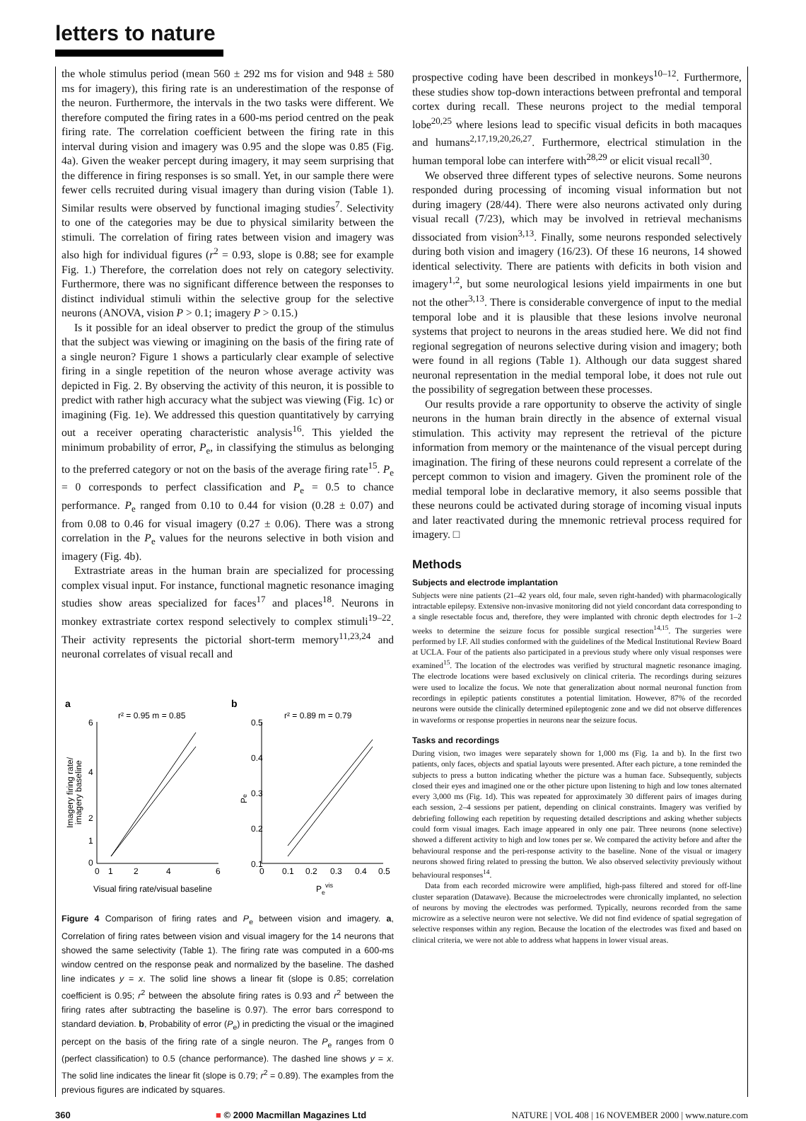letters to nature
the whole stimulus period (mean 560 ± 292 ms for vision and 948 ± 580 ms for imagery), this firing rate is an underestimation of the response of the neuron. Furthermore, the intervals in the two tasks were different. We therefore computed the firing rates in a 600-ms period centred on the peak firing rate. The correlation coefficient between the firing rate in this interval during vision and imagery was 0.95 and the slope was 0.85 (Fig. 4a). Given the weaker percept during imagery, it may seem surprising that the difference in firing responses is so small. Yet, in our sample there were fewer cells recruited during visual imagery than during vision (Table 1). Similar results were observed by functional imaging studies<sup>7</sup>. Selectivity to one of the categories may be due to physical similarity between the stimuli. The correlation of firing rates between vision and imagery was also high for individual figures (r<sup>2</sup> = 0.93, slope is 0.88; see for example Fig. 1.) Therefore, the correlation does not rely on category selectivity. Furthermore, there was no significant difference between the responses to distinct individual stimuli within the selective group for the selective neurons (ANOVA, vision P > 0.1; imagery P > 0.15.)
Is it possible for an ideal observer to predict the group of the stimulus that the subject was viewing or imagining on the basis of the firing rate of a single neuron? Figure 1 shows a particularly clear example of selective firing in a single repetition of the neuron whose average activity was depicted in Fig. 2. By observing the activity of this neuron, it is possible to predict with rather high accuracy what the subject was viewing (Fig. 1c) or imagining (Fig. 1e). We addressed this question quantitatively by carrying out a receiver operating characteristic analysis<sup>16</sup>. This yielded the minimum probability of error, P<sub>e</sub>, in classifying the stimulus as belonging to the preferred category or not on the basis of the average firing rate<sup>15</sup>. P<sub>e</sub> = 0 corresponds to perfect classification and P<sub>e</sub> = 0.5 to chance performance. P<sub>e</sub> ranged from 0.10 to 0.44 for vision (0.28 ± 0.07) and from 0.08 to 0.46 for visual imagery (0.27 ± 0.06). There was a strong correlation in the P<sub>e</sub> values for the neurons selective in both vision and imagery (Fig. 4b).
Extrastriate areas in the human brain are specialized for processing complex visual input. For instance, functional magnetic resonance imaging studies show areas specialized for faces<sup>17</sup> and places<sup>18</sup>. Neurons in monkey extrastriate cortex respond selectively to complex stimuli<sup>19–22</sup>. Their activity represents the pictorial short-term memory<sup>11,23,24</sup> and neuronal correlates of visual recall and
a
r² = 0.95 m = 0.85
b
r² = 0.89 m = 0.79
6
4
2
1
0
0
1
2
4
6
0.5
0.4
0.3
0.2
0.1
0
0.1
0.2
0.3
0.4
0.5
Visual firing rate/visual baseline
Pevis
Imagery firing rate/
imagery baseline
Pe
Figure 4 Comparison of firing rates and P<sub>e</sub> between vision and imagery. a, Correlation of firing rates between vision and visual imagery for the 14 neurons that showed the same selectivity (Table 1). The firing rate was computed in a 600-ms window centred on the response peak and normalized by the baseline. The dashed line indicates y = x. The solid line shows a linear fit (slope is 0.85; correlation coefficient is 0.95; r<sup>2</sup> between the absolute firing rates is 0.93 and r<sup>2</sup> between the firing rates after subtracting the baseline is 0.97). The error bars correspond to standard deviation. b, Probability of error (P<sub>e</sub>) in predicting the visual or the imagined percept on the basis of the firing rate of a single neuron. The P<sub>e</sub> ranges from 0 (perfect classification) to 0.5 (chance performance). The dashed line shows y = x. The solid line indicates the linear fit (slope is 0.79; r<sup>2</sup> = 0.89). The examples from the previous figures are indicated by squares.
prospective coding have been described in monkeys<sup>10–12</sup>. Furthermore, these studies show top-down interactions between prefrontal and temporal cortex during recall. These neurons project to the medial temporal lobe<sup>20,25</sup> where lesions lead to specific visual deficits in both macaques and humans<sup>2,17,19,20,26,27</sup>. Furthermore, electrical stimulation in the human temporal lobe can interfere with<sup>28,29</sup> or elicit visual recall<sup>30</sup>.
We observed three different types of selective neurons. Some neurons responded during processing of incoming visual information but not during imagery (28/44). There were also neurons activated only during visual recall (7/23), which may be involved in retrieval mechanisms dissociated from vision<sup>3,13</sup>. Finally, some neurons responded selectively during both vision and imagery (16/23). Of these 16 neurons, 14 showed identical selectivity. There are patients with deficits in both vision and imagery<sup>1,2</sup>, but some neurological lesions yield impairments in one but not the other<sup>3,13</sup>. There is considerable convergence of input to the medial temporal lobe and it is plausible that these lesions involve neuronal systems that project to neurons in the areas studied here. We did not find regional segregation of neurons selective during vision and imagery; both were found in all regions (Table 1). Although our data suggest shared neuronal representation in the medial temporal lobe, it does not rule out the possibility of segregation between these processes.
Our results provide a rare opportunity to observe the activity of single neurons in the human brain directly in the absence of external visual stimulation. This activity may represent the retrieval of the picture information from memory or the maintenance of the visual percept during imagination. The firing of these neurons could represent a correlate of the percept common to vision and imagery. Given the prominent role of the medial temporal lobe in declarative memory, it also seems possible that these neurons could be activated during storage of incoming visual inputs and later reactivated during the mnemonic retrieval process required for imagery. □
Methods
Subjects and electrode implantation
Subjects were nine patients (21–42 years old, four male, seven right-handed) with pharmacologically intractable epilepsy. Extensive non-invasive monitoring did not yield concordant data corresponding to a single resectable focus and, therefore, they were implanted with chronic depth electrodes for 1–2 weeks to determine the seizure focus for possible surgical resection<sup>14,15</sup>. The surgeries were performed by I.F. All studies conformed with the guidelines of the Medical Institutional Review Board at UCLA. Four of the patients also participated in a previous study where only visual responses were examined<sup>15</sup>. The location of the electrodes was verified by structural magnetic resonance imaging. The electrode locations were based exclusively on clinical criteria. The recordings during seizures were used to localize the focus. We note that generalization about normal neuronal function from recordings in epileptic patients constitutes a potential limitation. However, 87% of the recorded neurons were outside the clinically determined epileptogenic zone and we did not observe differences in waveforms or response properties in neurons near the seizure focus.
Tasks and recordings
During vision, two images were separately shown for 1,000 ms (Fig. 1a and b). In the first two patients, only faces, objects and spatial layouts were presented. After each picture, a tone reminded the subjects to press a button indicating whether the picture was a human face. Subsequently, subjects closed their eyes and imagined one or the other picture upon listening to high and low tones alternated every 3,000 ms (Fig. 1d). This was repeated for approximately 30 different pairs of images during each session, 2–4 sessions per patient, depending on clinical constraints. Imagery was verified by debriefing following each repetition by requesting detailed descriptions and asking whether subjects could form visual images. Each image appeared in only one pair. Three neurons (none selective) showed a different activity to high and low tones per se. We compared the activity before and after the behavioural response and the peri-response activity to the baseline. None of the visual or imagery neurons showed firing related to pressing the button. We also observed selectivity previously without behavioural responses<sup>14</sup>.
Data from each recorded microwire were amplified, high-pass filtered and stored for off-line cluster separation (Datawave). Because the microelectrodes were chronically implanted, no selection of neurons by moving the electrodes was performed. Typically, neurons recorded from the same microwire as a selective neuron were not selective. We did not find evidence of spatial segregation of selective responses within any region. Because the location of the electrodes was fixed and based on clinical criteria, we were not able to address what happens in lower visual areas.
360 ■ © 2000 Macmillan Magazines Ltd NATURE | VOL 408 | 16 NOVEMBER 2000 | www.nature.com